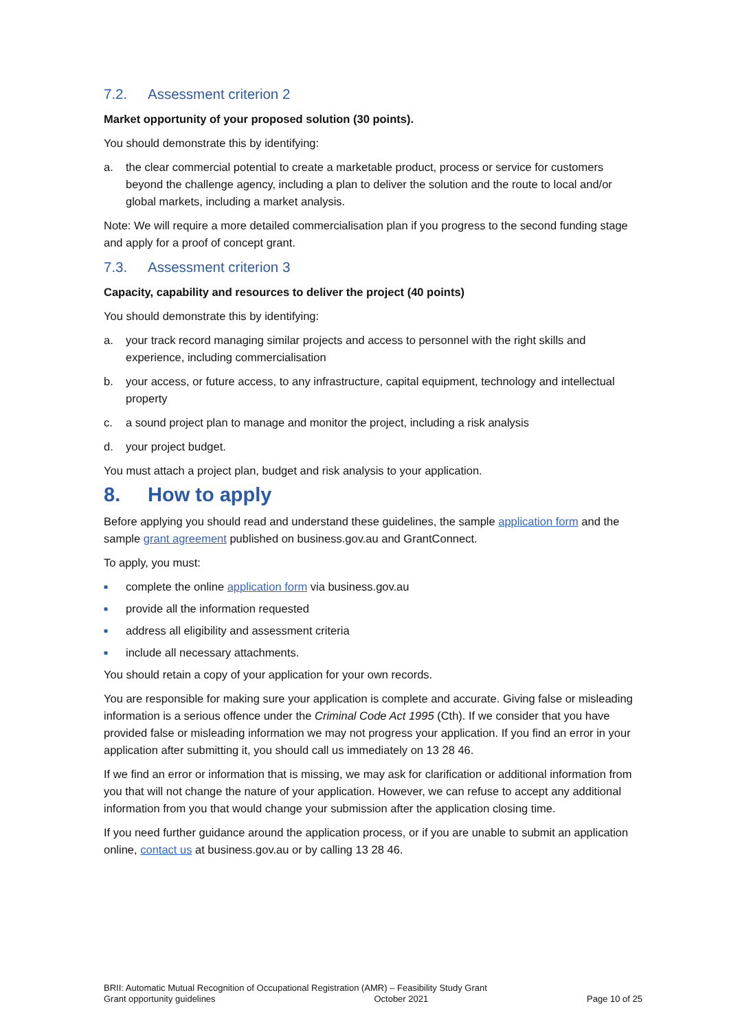7.2. Assessment criterion 2
Market opportunity of your proposed solution (30 points).
You should demonstrate this by identifying:
a. the clear commercial potential to create a marketable product, process or service for customers beyond the challenge agency, including a plan to deliver the solution and the route to local and/or global markets, including a market analysis.
Note: We will require a more detailed commercialisation plan if you progress to the second funding stage and apply for a proof of concept grant.
7.3. Assessment criterion 3
Capacity, capability and resources to deliver the project (40 points)
You should demonstrate this by identifying:
a. your track record managing similar projects and access to personnel with the right skills and experience, including commercialisation
b. your access, or future access, to any infrastructure, capital equipment, technology and intellectual property
c. a sound project plan to manage and monitor the project, including a risk analysis
d. your project budget.
You must attach a project plan, budget and risk analysis to your application.
8. How to apply
Before applying you should read and understand these guidelines, the sample application form and the sample grant agreement published on business.gov.au and GrantConnect.
To apply, you must:
■
complete the online application form via business.gov.au
■
provide all the information requested
■
address all eligibility and assessment criteria
■
include all necessary attachments.
You should retain a copy of your application for your own records.
You are responsible for making sure your application is complete and accurate. Giving false or misleading information is a serious offence under the Criminal Code Act 1995 (Cth). If we consider that you have provided false or misleading information we may not progress your application. If you find an error in your application after submitting it, you should call us immediately on 13 28 46.
If we find an error or information that is missing, we may ask for clarification or additional information from you that will not change the nature of your application. However, we can refuse to accept any additional information from you that would change your submission after the application closing time.
If you need further guidance around the application process, or if you are unable to submit an application online, contact us at business.gov.au or by calling 13 28 46.
BRII: Automatic Mutual Recognition of Occupational Registration (AMR) – Feasibility Study Grant
Grant opportunity guidelines October 2021 Page 10 of 25